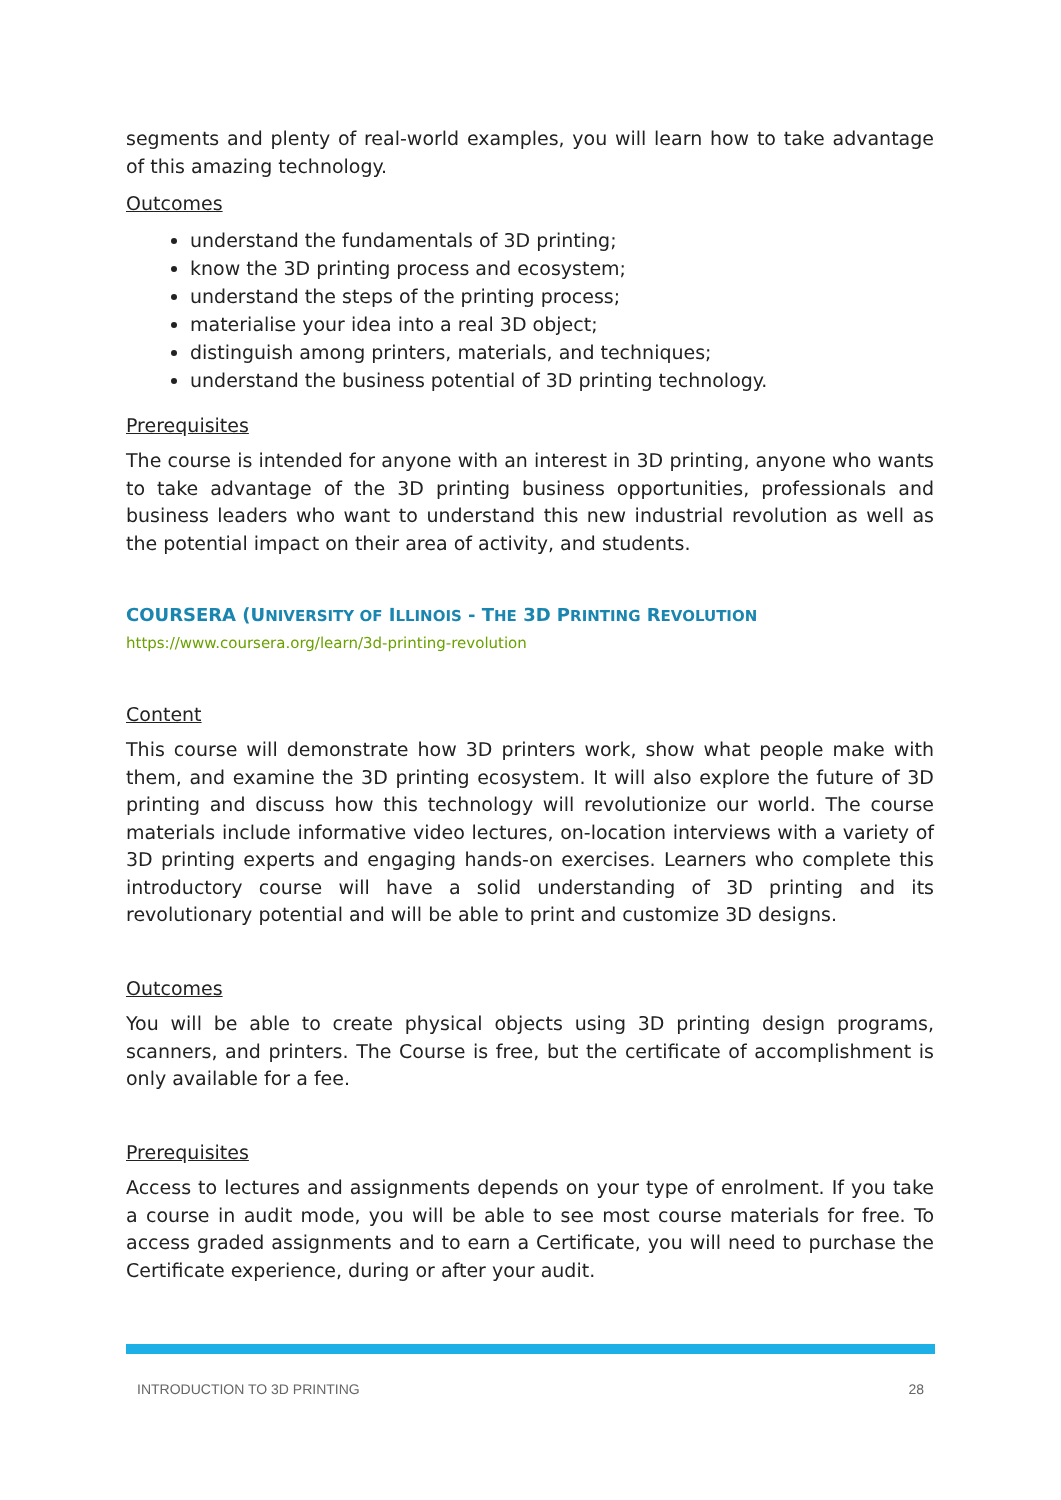segments and plenty of real-world examples, you will learn how to take advantage of this amazing technology.
Outcomes
understand the fundamentals of 3D printing;
know the 3D printing process and ecosystem;
understand the steps of the printing process;
materialise your idea into a real 3D object;
distinguish among printers, materials, and techniques;
understand the business potential of 3D printing technology.
Prerequisites
The course is intended for anyone with an interest in 3D printing, anyone who wants to take advantage of the 3D printing business opportunities, professionals and business leaders who want to understand this new industrial revolution as well as the potential impact on their area of activity, and students.
COURSERA (UNIVERSITY OF ILLINOIS - THE 3D PRINTING REVOLUTION
https://www.coursera.org/learn/3d-printing-revolution
Content
This course will demonstrate how 3D printers work, show what people make with them, and examine the 3D printing ecosystem. It will also explore the future of 3D printing and discuss how this technology will revolutionize our world. The course materials include informative video lectures, on-location interviews with a variety of 3D printing experts and engaging hands-on exercises. Learners who complete this introductory course will have a solid understanding of 3D printing and its revolutionary potential and will be able to print and customize 3D designs.
Outcomes
You will be able to create physical objects using 3D printing design programs, scanners, and printers. The Course is free, but the certificate of accomplishment is only available for a fee.
Prerequisites
Access to lectures and assignments depends on your type of enrolment. If you take a course in audit mode, you will be able to see most course materials for free. To access graded assignments and to earn a Certificate, you will need to purchase the Certificate experience, during or after your audit.
INTRODUCTION TO 3D PRINTING 28